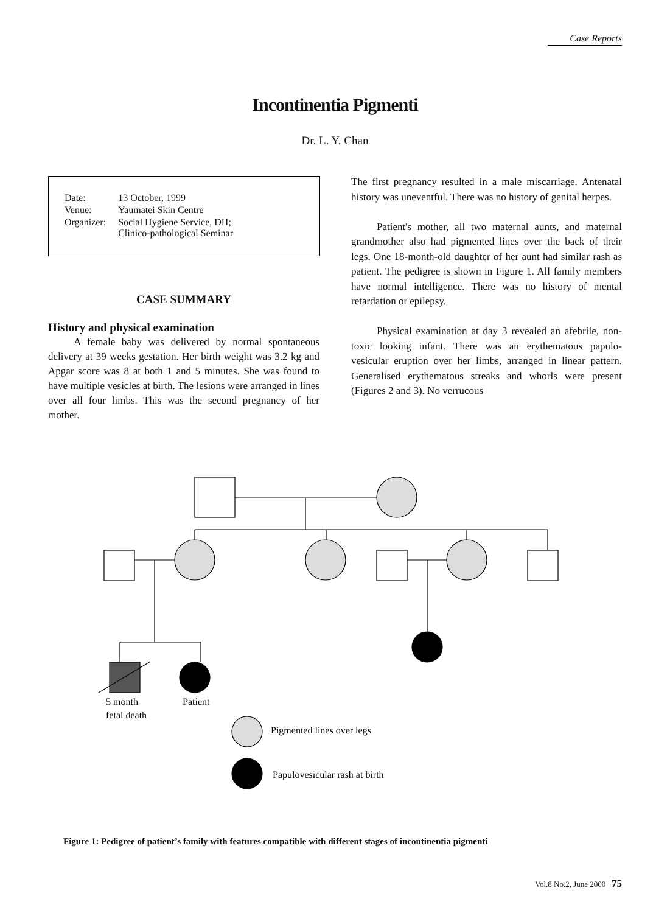Case Reports
Incontinentia Pigmenti
Dr. L. Y. Chan
| Date: | 13 October, 1999 |
| Venue: | Yaumatei Skin Centre |
| Organizer: | Social Hygiene Service, DH; Clinico-pathological Seminar |
CASE SUMMARY
History and physical examination
A female baby was delivered by normal spontaneous delivery at 39 weeks gestation. Her birth weight was 3.2 kg and Apgar score was 8 at both 1 and 5 minutes. She was found to have multiple vesicles at birth. The lesions were arranged in lines over all four limbs. This was the second pregnancy of her mother.
The first pregnancy resulted in a male miscarriage. Antenatal history was uneventful. There was no history of genital herpes.
Patient's mother, all two maternal aunts, and maternal grandmother also had pigmented lines over the back of their legs. One 18-month-old daughter of her aunt had similar rash as patient. The pedigree is shown in Figure 1. All family members have normal intelligence. There was no history of mental retardation or epilepsy.
Physical examination at day 3 revealed an afebrile, non-toxic looking infant. There was an erythematous papulo-vesicular eruption over her limbs, arranged in linear pattern. Generalised erythematous streaks and whorls were present (Figures 2 and 3). No verrucous
5 month
fetal death
Patient
Pigmented lines over legs
Papulovesicular rash at birth
Figure 1: Pedigree of patient’s family with features compatible with different stages of incontinentia pigmenti
Vol.8 No.2, June 2000 75